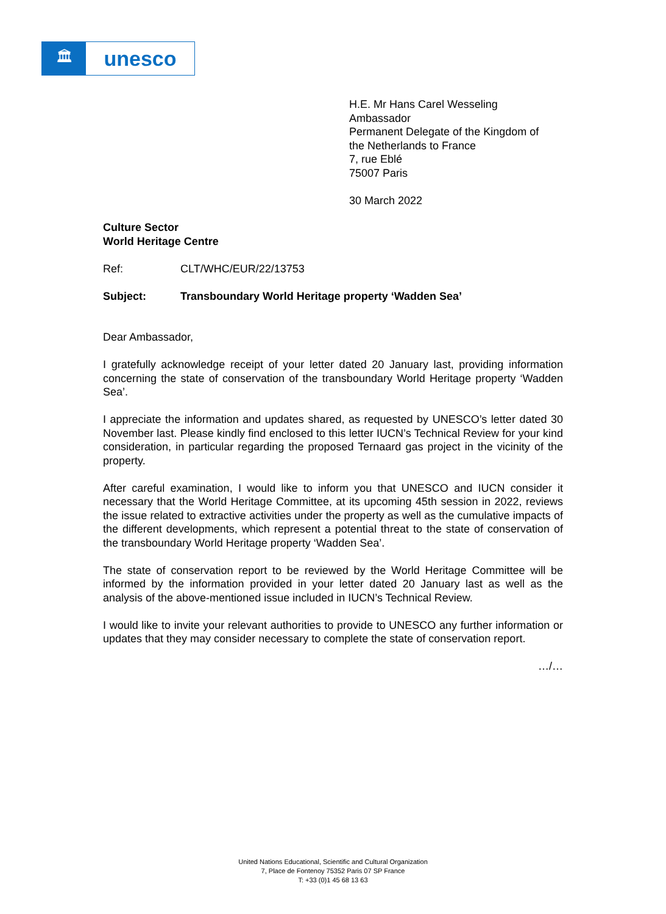🏛
unesco
H.E. Mr Hans Carel Wesseling
Ambassador
Permanent Delegate of the Kingdom of
the Netherlands to France
7, rue Eblé
75007 Paris
30 March 2022
Culture Sector
World Heritage Centre
Ref: CLT/WHC/EUR/22/13753
Subject: Transboundary World Heritage property ‘Wadden Sea’
Dear Ambassador,
I gratefully acknowledge receipt of your letter dated 20 January last, providing information concerning the state of conservation of the transboundary World Heritage property ‘Wadden Sea’.
I appreciate the information and updates shared, as requested by UNESCO’s letter dated 30 November last. Please kindly find enclosed to this letter IUCN’s Technical Review for your kind consideration, in particular regarding the proposed Ternaard gas project in the vicinity of the property.
After careful examination, I would like to inform you that UNESCO and IUCN consider it necessary that the World Heritage Committee, at its upcoming 45th session in 2022, reviews the issue related to extractive activities under the property as well as the cumulative impacts of the different developments, which represent a potential threat to the state of conservation of the transboundary World Heritage property ‘Wadden Sea’.
The state of conservation report to be reviewed by the World Heritage Committee will be informed by the information provided in your letter dated 20 January last as well as the analysis of the above-mentioned issue included in IUCN’s Technical Review.
I would like to invite your relevant authorities to provide to UNESCO any further information or updates that they may consider necessary to complete the state of conservation report.
…/…
United Nations Educational, Scientific and Cultural Organization
7, Place de Fontenoy 75352 Paris 07 SP France
T: +33 (0)1 45 68 13 63